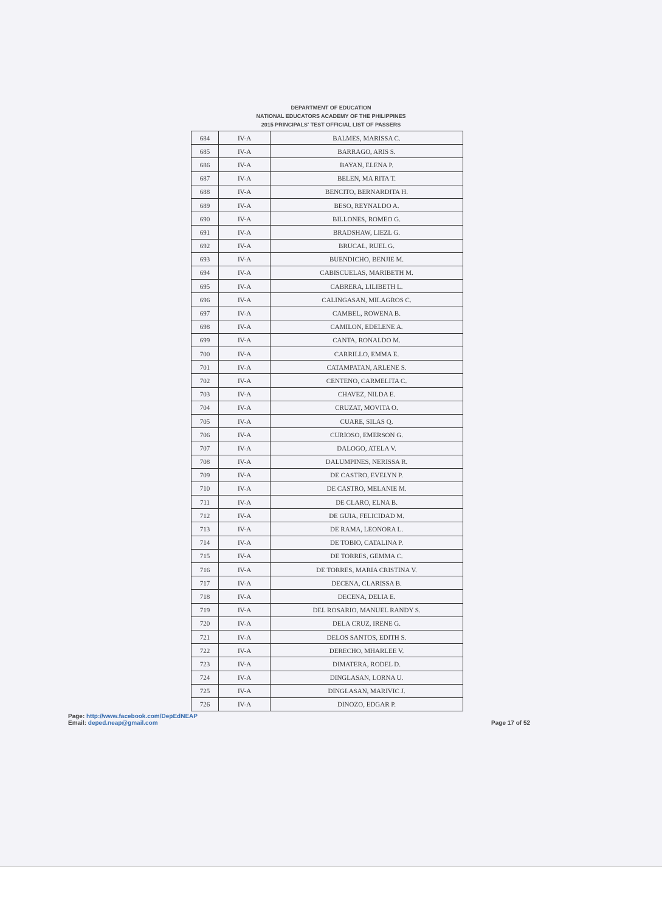DEPARTMENT OF EDUCATION
NATIONAL EDUCATORS ACADEMY OF THE PHILIPPINES
2015 PRINCIPALS' TEST OFFICIAL LIST OF PASSERS
| 684 | IV-A | BALMES, MARISSA C. |
| 685 | IV-A | BARRAGO, ARIS S. |
| 686 | IV-A | BAYAN, ELENA P. |
| 687 | IV-A | BELEN, MA RITA T. |
| 688 | IV-A | BENCITO, BERNARDITA H. |
| 689 | IV-A | BESO, REYNALDO A. |
| 690 | IV-A | BILLONES, ROMEO G. |
| 691 | IV-A | BRADSHAW, LIEZL G. |
| 692 | IV-A | BRUCAL, RUEL G. |
| 693 | IV-A | BUENDICHO, BENJIE M. |
| 694 | IV-A | CABISCUELAS, MARIBETH M. |
| 695 | IV-A | CABRERA, LILIBETH L. |
| 696 | IV-A | CALINGASAN, MILAGROS C. |
| 697 | IV-A | CAMBEL, ROWENA B. |
| 698 | IV-A | CAMILON, EDELENE A. |
| 699 | IV-A | CANTA, RONALDO M. |
| 700 | IV-A | CARRILLO, EMMA E. |
| 701 | IV-A | CATAMPATAN, ARLENE S. |
| 702 | IV-A | CENTENO, CARMELITA C. |
| 703 | IV-A | CHAVEZ, NILDA E. |
| 704 | IV-A | CRUZAT, MOVITA O. |
| 705 | IV-A | CUARE, SILAS Q. |
| 706 | IV-A | CURIOSO, EMERSON G. |
| 707 | IV-A | DALOGO, ATELA V. |
| 708 | IV-A | DALUMPINES, NERISSA R. |
| 709 | IV-A | DE CASTRO, EVELYN P. |
| 710 | IV-A | DE CASTRO, MELANIE M. |
| 711 | IV-A | DE CLARO, ELNA B. |
| 712 | IV-A | DE GUIA, FELICIDAD M. |
| 713 | IV-A | DE RAMA, LEONORA L. |
| 714 | IV-A | DE TOBIO, CATALINA P. |
| 715 | IV-A | DE TORRES, GEMMA C. |
| 716 | IV-A | DE TORRES, MARIA CRISTINA V. |
| 717 | IV-A | DECENA, CLARISSA B. |
| 718 | IV-A | DECENA, DELIA E. |
| 719 | IV-A | DEL ROSARIO, MANUEL RANDY S. |
| 720 | IV-A | DELA CRUZ, IRENE G. |
| 721 | IV-A | DELOS SANTOS, EDITH S. |
| 722 | IV-A | DERECHO, MHARLEE V. |
| 723 | IV-A | DIMATERA, RODEL D. |
| 724 | IV-A | DINGLASAN, LORNA U. |
| 725 | IV-A | DINGLASAN, MARIVIC J. |
| 726 | IV-A | DINOZO, EDGAR P. |
Page: http://www.facebook.com/DepEdNEAP
Email: deped.neap@gmail.com
Page 17 of 52